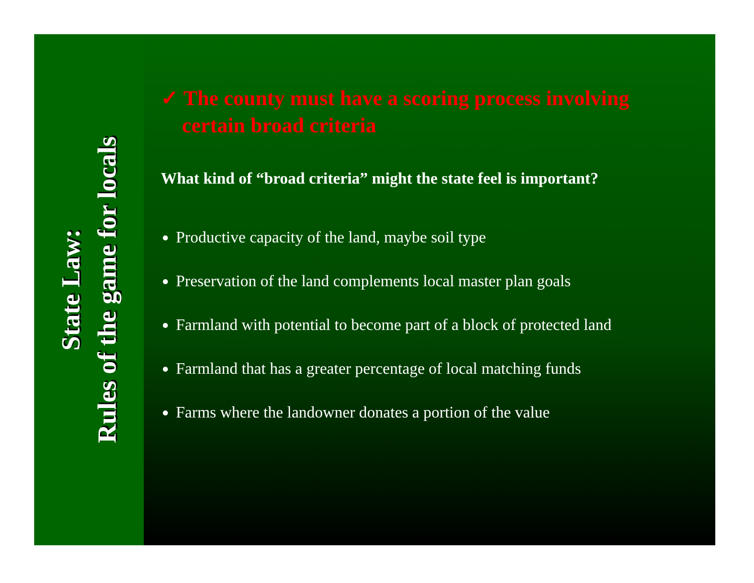State Law:
Rules of the game for locals
✓ The county must have a scoring process involving certain broad criteria
What kind of “broad criteria” might the state feel is important?
Productive capacity of the land, maybe soil type
Preservation of the land complements local master plan goals
Farmland with potential to become part of a block of protected land
Farmland that has a greater percentage of local matching funds
Farms where the landowner donates a portion of the value